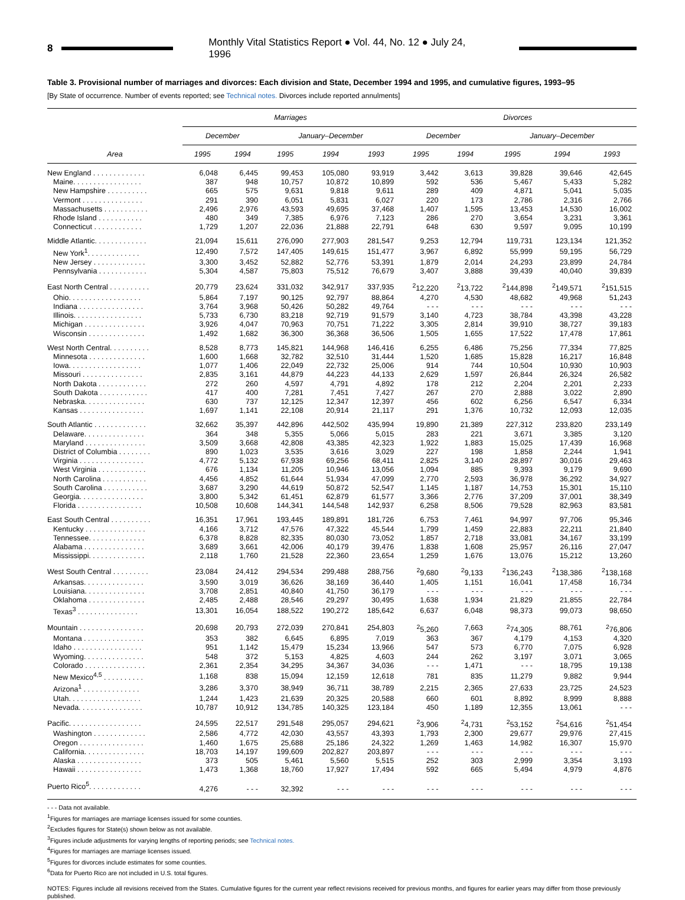8 Monthly Vital Statistics Report ● Vol. 44, No. 12 ● July 24, 1996
Table 3. Provisional number of marriages and divorces: Each division and State, December 1994 and 1995, and cumulative figures, 1993–95
[By State of occurrence. Number of events reported; see Technical notes. Divorces include reported annulments]
| | Marriages | | | | | Divorces | | | | |
| --- | --- | --- | --- | --- | --- | --- | --- | --- | --- | --- |
| | December | | January–December | | | December | | January–December | | |
| Area | 1995 | 1994 | 1995 | 1994 | 1993 | 1995 | 1994 | 1995 | 1994 | 1993 |
| New England . . . . . . . . . . . . . | 6,048 | 6,445 | 99,453 | 105,080 | 93,919 | 3,442 | 3,613 | 39,828 | 39,646 | 42,645 |
| Maine. . . . . . . . . . . . . . . . . | 387 | 948 | 10,757 | 10,872 | 10,899 | 592 | 536 | 5,467 | 5,433 | 5,282 |
| New Hampshire . . . . . . . . . . | 665 | 575 | 9,631 | 9,818 | 9,611 | 289 | 409 | 4,871 | 5,041 | 5,035 |
| Vermont . . . . . . . . . . . . . . . | 291 | 390 | 6,051 | 5,831 | 6,027 | 220 | 173 | 2,786 | 2,316 | 2,766 |
| Massachusetts . . . . . . . . . . . | 2,496 | 2,976 | 43,593 | 49,695 | 37,468 | 1,407 | 1,595 | 13,453 | 14,530 | 16,002 |
| Rhode Island . . . . . . . . . . . | 480 | 349 | 7,385 | 6,976 | 7,123 | 286 | 270 | 3,654 | 3,231 | 3,361 |
| Connecticut . . . . . . . . . . . . | 1,729 | 1,207 | 22,036 | 21,888 | 22,791 | 648 | 630 | 9,597 | 9,095 | 10,199 |
| Middle Atlantic. . . . . . . . . . . . . | 21,094 | 15,611 | 276,090 | 277,903 | 281,547 | 9,253 | 12,794 | 119,731 | 123,134 | 121,352 |
| New York<sup>1</sup>. . . . . . . . . . . . . | 12,490 | 7,572 | 147,405 | 149,615 | 151,477 | 3,967 | 6,892 | 55,999 | 59,195 | 56,729 |
| New Jersey . . . . . . . . . . . . . | 3,300 | 3,452 | 52,882 | 52,776 | 53,391 | 1,879 | 2,014 | 24,293 | 23,899 | 24,784 |
| Pennsylvania . . . . . . . . . . . . | 5,304 | 4,587 | 75,803 | 75,512 | 76,679 | 3,407 | 3,888 | 39,439 | 40,040 | 39,839 |
| East North Central . . . . . . . . . . | 20,779 | 23,624 | 331,032 | 342,917 | 337,935 | <sup>2</sup> 12,220 | <sup>2</sup> 13,722 | <sup>2</sup> 144,898 | <sup>2</sup> 149,571 | <sup>2</sup> 151,515 |
| Ohio. . . . . . . . . . . . . . . . . . | 5,864 | 7,197 | 90,125 | 92,797 | 88,864 | 4,270 | 4,530 | 48,682 | 49,968 | 51,243 |
| Indiana . . . . . . . . . . . . . . . . | 3,764 | 3,968 | 50,426 | 50,282 | 49,764 | - - - | - - - | - - - | - - - | - - - |
| Illinois. . . . . . . . . . . . . . . . . | 5,733 | 6,730 | 83,218 | 92,719 | 91,579 | 3,140 | 4,723 | 38,784 | 43,398 | 43,228 |
| Michigan . . . . . . . . . . . . . . . | 3,926 | 4,047 | 70,963 | 70,751 | 71,222 | 3,305 | 2,814 | 39,910 | 38,727 | 39,183 |
| Wisconsin . . . . . . . . . . . . . . | 1,492 | 1,682 | 36,300 | 36,368 | 36,506 | 1,505 | 1,655 | 17,522 | 17,478 | 17,861 |
| West North Central. . . . . . . . . . | 8,528 | 8,773 | 145,821 | 144,968 | 146,416 | 6,255 | 6,486 | 75,256 | 77,334 | 77,825 |
| Minnesota . . . . . . . . . . . . . . | 1,600 | 1,668 | 32,782 | 32,510 | 31,444 | 1,520 | 1,685 | 15,828 | 16,217 | 16,848 |
| Iowa. . . . . . . . . . . . . . . . . . | 1,077 | 1,406 | 22,049 | 22,732 | 25,006 | 914 | 744 | 10,504 | 10,930 | 10,903 |
| Missouri . . . . . . . . . . . . . . . | 2,835 | 3,161 | 44,879 | 44,223 | 44,133 | 2,629 | 1,597 | 26,844 | 26,324 | 26,582 |
| North Dakota . . . . . . . . . . . . | 272 | 260 | 4,597 | 4,791 | 4,892 | 178 | 212 | 2,204 | 2,201 | 2,233 |
| South Dakota . . . . . . . . . . . . | 417 | 400 | 7,281 | 7,451 | 7,427 | 267 | 270 | 2,888 | 3,022 | 2,890 |
| Nebraska. . . . . . . . . . . . . . . | 630 | 737 | 12,125 | 12,347 | 12,397 | 456 | 602 | 6,256 | 6,547 | 6,334 |
| Kansas . . . . . . . . . . . . . . . . | 1,697 | 1,141 | 22,108 | 20,914 | 21,117 | 291 | 1,376 | 10,732 | 12,093 | 12,035 |
| South Atlantic . . . . . . . . . . . . . | 32,662 | 35,397 | 442,896 | 442,502 | 435,994 | 19,890 | 21,389 | 227,312 | 233,820 | 233,149 |
| Delaware. . . . . . . . . . . . . . . | 364 | 348 | 5,355 | 5,066 | 5,015 | 283 | 221 | 3,671 | 3,385 | 3,120 |
| Maryland . . . . . . . . . . . . . . . | 3,509 | 3,668 | 42,808 | 43,385 | 42,323 | 1,922 | 1,883 | 15,025 | 17,439 | 16,968 |
| District of Columbia . . . . . . . . | 890 | 1,023 | 3,535 | 3,616 | 3,029 | 227 | 198 | 1,858 | 2,244 | 1,941 |
| Virginia . . . . . . . . . . . . . . . . | 4,772 | 5,132 | 67,938 | 69,256 | 68,411 | 2,825 | 3,140 | 28,897 | 30,016 | 29,463 |
| West Virginia . . . . . . . . . . . . | 676 | 1,134 | 11,205 | 10,946 | 13,056 | 1,094 | 885 | 9,393 | 9,179 | 9,690 |
| North Carolina . . . . . . . . . . . | 4,456 | 4,852 | 61,644 | 51,934 | 47,099 | 2,770 | 2,593 | 36,978 | 36,292 | 34,927 |
| South Carolina . . . . . . . . . . . | 3,687 | 3,290 | 44,619 | 50,872 | 52,547 | 1,145 | 1,187 | 14,753 | 15,301 | 15,110 |
| Georgia. . . . . . . . . . . . . . . . | 3,800 | 5,342 | 61,451 | 62,879 | 61,577 | 3,366 | 2,776 | 37,209 | 37,001 | 38,349 |
| Florida . . . . . . . . . . . . . . . . | 10,508 | 10,608 | 144,341 | 144,548 | 142,937 | 6,258 | 8,506 | 79,528 | 82,963 | 83,581 |
| East South Central . . . . . . . . . . | 16,351 | 17,961 | 193,445 | 189,891 | 181,726 | 6,753 | 7,461 | 94,997 | 97,706 | 95,346 |
| Kentucky . . . . . . . . . . . . . . . | 4,166 | 3,712 | 47,576 | 47,322 | 45,544 | 1,799 | 1,459 | 22,883 | 22,211 | 21,840 |
| Tennessee. . . . . . . . . . . . . . | 6,378 | 8,828 | 82,335 | 80,030 | 73,052 | 1,857 | 2,718 | 33,081 | 34,167 | 33,199 |
| Alabama . . . . . . . . . . . . . . . | 3,689 | 3,661 | 42,006 | 40,179 | 39,476 | 1,838 | 1,608 | 25,957 | 26,116 | 27,047 |
| Mississippi. . . . . . . . . . . . . . | 2,118 | 1,760 | 21,528 | 22,360 | 23,654 | 1,259 | 1,676 | 13,076 | 15,212 | 13,260 |
| West South Central . . . . . . . . . | 23,084 | 24,412 | 294,534 | 299,488 | 288,756 | <sup>2</sup> 9,680 | <sup>2</sup> 9,133 | <sup>2</sup> 136,243 | <sup>2</sup> 138,386 | <sup>2</sup> 138,168 |
| Arkansas. . . . . . . . . . . . . . . | 3,590 | 3,019 | 36,626 | 38,169 | 36,440 | 1,405 | 1,151 | 16,041 | 17,458 | 16,734 |
| Louisiana. . . . . . . . . . . . . . . | 3,708 | 2,851 | 40,840 | 41,750 | 36,179 | - - - | - - - | - - - | - - - | - - - |
| Oklahoma . . . . . . . . . . . . . . | 2,485 | 2,488 | 28,546 | 29,297 | 30,495 | 1,638 | 1,934 | 21,829 | 21,855 | 22,784 |
| Texas<sup>3</sup> . . . . . . . . . . . . . . . | 13,301 | 16,054 | 188,522 | 190,272 | 185,642 | 6,637 | 6,048 | 98,373 | 99,073 | 98,650 |
| Mountain . . . . . . . . . . . . . . . . | 20,698 | 20,793 | 272,039 | 270,841 | 254,803 | <sup>2</sup> 5,260 | 7,663 | <sup>2</sup> 74,305 | 88,761 | <sup>2</sup> 76,806 |
| Montana . . . . . . . . . . . . . . . | 353 | 382 | 6,645 | 6,895 | 7,019 | 363 | 367 | 4,179 | 4,153 | 4,320 |
| Idaho . . . . . . . . . . . . . . . . . | 951 | 1,142 | 15,479 | 15,234 | 13,966 | 547 | 573 | 6,770 | 7,075 | 6,928 |
| Wyoming. . . . . . . . . . . . . . . | 548 | 372 | 5,153 | 4,825 | 4,603 | 244 | 262 | 3,197 | 3,071 | 3,065 |
| Colorado . . . . . . . . . . . . . . . | 2,361 | 2,354 | 34,295 | 34,367 | 34,036 | - - - | 1,471 | - - - | 18,795 | 19,138 |
| New Mexico<sup>4,5</sup> . . . . . . . . . . | 1,168 | 838 | 15,094 | 12,159 | 12,618 | 781 | 835 | 11,279 | 9,882 | 9,944 |
| Arizona<sup>1</sup> . . . . . . . . . . . . . . | 3,286 | 3,370 | 38,949 | 36,711 | 38,789 | 2,215 | 2,365 | 27,633 | 23,725 | 24,523 |
| Utah. . . . . . . . . . . . . . . . . . | 1,244 | 1,423 | 21,639 | 20,325 | 20,588 | 660 | 601 | 8,892 | 8,999 | 8,888 |
| Nevada. . . . . . . . . . . . . . . . | 10,787 | 10,912 | 134,785 | 140,325 | 123,184 | 450 | 1,189 | 12,355 | 13,061 | - - - |
| Pacific. . . . . . . . . . . . . . . . . . | 24,595 | 22,517 | 291,548 | 295,057 | 294,621 | <sup>2</sup> 3,906 | <sup>2</sup> 4,731 | <sup>2</sup> 53,152 | <sup>2</sup> 54,616 | <sup>2</sup> 51,454 |
| Washington . . . . . . . . . . . . . | 2,586 | 4,772 | 42,030 | 43,557 | 43,393 | 1,793 | 2,300 | 29,677 | 29,976 | 27,415 |
| Oregon . . . . . . . . . . . . . . . . | 1,460 | 1,675 | 25,688 | 25,186 | 24,322 | 1,269 | 1,463 | 14,982 | 16,307 | 15,970 |
| California. . . . . . . . . . . . . . . | 18,703 | 14,197 | 199,609 | 202,827 | 203,897 | - - - | - - - | - - - | - - - | - - - |
| Alaska . . . . . . . . . . . . . . . . | 373 | 505 | 5,461 | 5,560 | 5,515 | 252 | 303 | 2,999 | 3,354 | 3,193 |
| Hawaii . . . . . . . . . . . . . . . . | 1,473 | 1,368 | 18,760 | 17,927 | 17,494 | 592 | 665 | 5,494 | 4,979 | 4,876 |
| Puerto Rico<sup>5</sup>. . . . . . . . . . . . . | 4,276 | - - - | 32,392 | - - - | - - - | - - - | - - - | - - - | - - - | - - - |
- - - Data not available.
<sup>1</sup> Figures for marriages are marriage licenses issued for some counties.
<sup>2</sup> Excludes figures for State(s) shown below as not available.
<sup>3</sup> Figures include adjustments for varying lengths of reporting periods; see Technical notes.
<sup>4</sup> Figures for marriages are marriage licenses issued.
<sup>5</sup> Figures for divorces include estimates for some counties.
<sup>6</sup> Data for Puerto Rico are not included in U.S. total figures.
NOTES: Figures include all revisions received from the States. Cumulative figures for the current year reflect revisions received for previous months, and figures for earlier years may differ from those previously published.